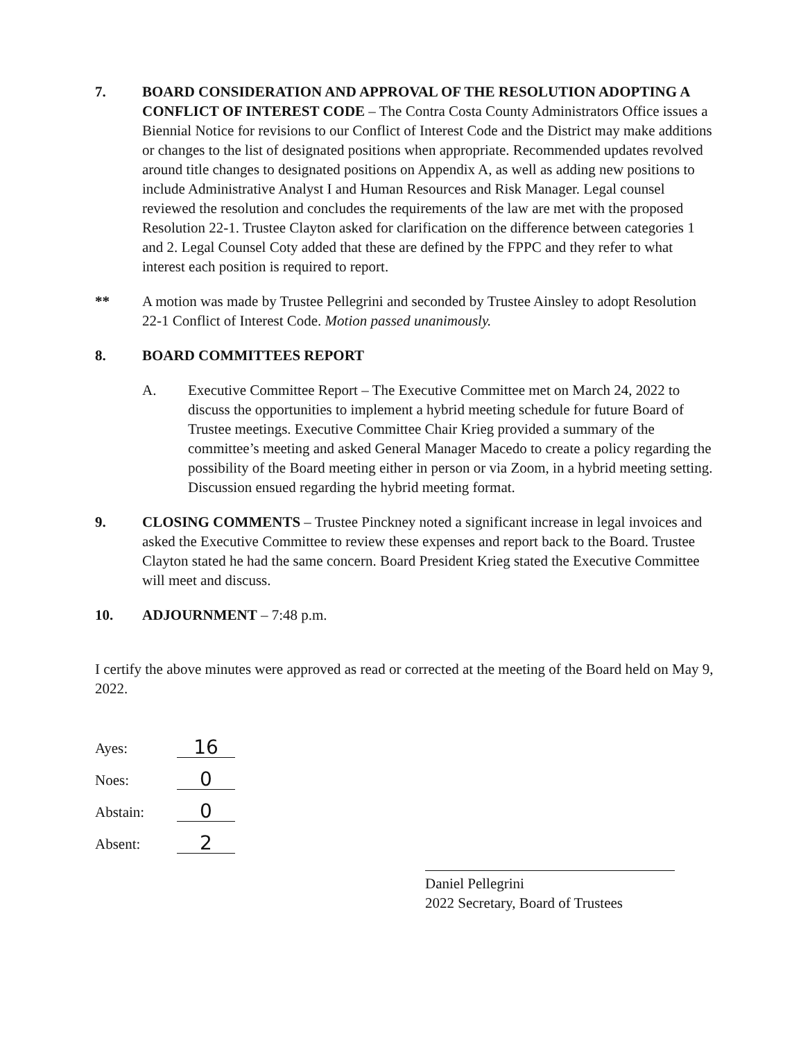7. BOARD CONSIDERATION AND APPROVAL OF THE RESOLUTION ADOPTING A CONFLICT OF INTEREST CODE – The Contra Costa County Administrators Office issues a Biennial Notice for revisions to our Conflict of Interest Code and the District may make additions or changes to the list of designated positions when appropriate. Recommended updates revolved around title changes to designated positions on Appendix A, as well as adding new positions to include Administrative Analyst I and Human Resources and Risk Manager. Legal counsel reviewed the resolution and concludes the requirements of the law are met with the proposed Resolution 22-1. Trustee Clayton asked for clarification on the difference between categories 1 and 2. Legal Counsel Coty added that these are defined by the FPPC and they refer to what interest each position is required to report.
** A motion was made by Trustee Pellegrini and seconded by Trustee Ainsley to adopt Resolution 22-1 Conflict of Interest Code. Motion passed unanimously.
8. BOARD COMMITTEES REPORT
A. Executive Committee Report – The Executive Committee met on March 24, 2022 to discuss the opportunities to implement a hybrid meeting schedule for future Board of Trustee meetings. Executive Committee Chair Krieg provided a summary of the committee’s meeting and asked General Manager Macedo to create a policy regarding the possibility of the Board meeting either in person or via Zoom, in a hybrid meeting setting. Discussion ensued regarding the hybrid meeting format.
9. CLOSING COMMENTS – Trustee Pinckney noted a significant increase in legal invoices and asked the Executive Committee to review these expenses and report back to the Board. Trustee Clayton stated he had the same concern. Board President Krieg stated the Executive Committee will meet and discuss.
10. ADJOURNMENT – 7:48 p.m.
I certify the above minutes were approved as read or corrected at the meeting of the Board held on May 9, 2022.
Ayes:
16
Noes:
0
Abstain:
0
Absent:
2
Daniel Pellegrini
2022 Secretary, Board of Trustees